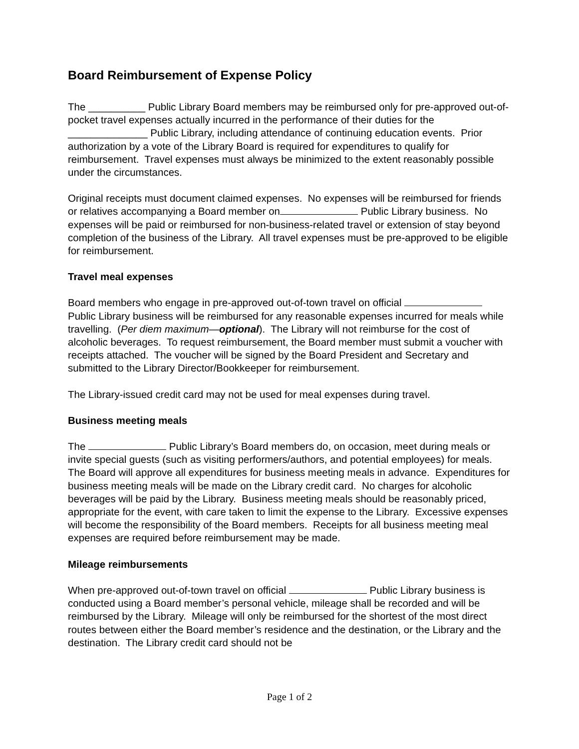Board Reimbursement of Expense Policy
The __________ Public Library Board members may be reimbursed only for pre-approved out-of-pocket travel expenses actually incurred in the performance of their duties for the ______________ Public Library, including attendance of continuing education events. Prior authorization by a vote of the Library Board is required for expenditures to qualify for reimbursement. Travel expenses must always be minimized to the extent reasonably possible under the circumstances.
Original receipts must document claimed expenses. No expenses will be reimbursed for friends or relatives accompanying a Board member on Public Library business. No expenses will be paid or reimbursed for non-business-related travel or extension of stay beyond completion of the business of the Library. All travel expenses must be pre-approved to be eligible for reimbursement.
Travel meal expenses
Board members who engage in pre-approved out-of-town travel on official Public Library business will be reimbursed for any reasonable expenses incurred for meals while travelling. (Per diem maximum—optional). The Library will not reimburse for the cost of alcoholic beverages. To request reimbursement, the Board member must submit a voucher with receipts attached. The voucher will be signed by the Board President and Secretary and submitted to the Library Director/Bookkeeper for reimbursement.
The Library-issued credit card may not be used for meal expenses during travel.
Business meeting meals
The Public Library’s Board members do, on occasion, meet during meals or invite special guests (such as visiting performers/authors, and potential employees) for meals. The Board will approve all expenditures for business meeting meals in advance. Expenditures for business meeting meals will be made on the Library credit card. No charges for alcoholic beverages will be paid by the Library. Business meeting meals should be reasonably priced, appropriate for the event, with care taken to limit the expense to the Library. Excessive expenses will become the responsibility of the Board members. Receipts for all business meeting meal expenses are required before reimbursement may be made.
Mileage reimbursements
When pre-approved out-of-town travel on official Public Library business is conducted using a Board member’s personal vehicle, mileage shall be recorded and will be reimbursed by the Library. Mileage will only be reimbursed for the shortest of the most direct routes between either the Board member’s residence and the destination, or the Library and the destination. The Library credit card should not be
Page 1 of 2